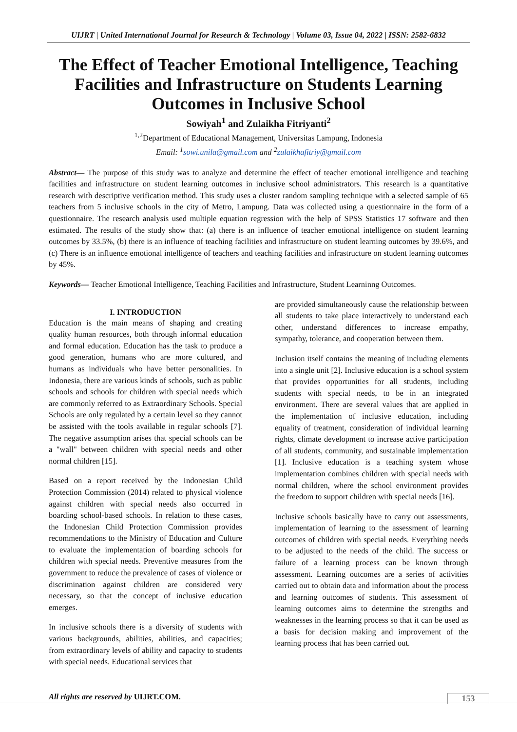UIJRT | United International Journal for Research & Technology | Volume 03, Issue 04, 2022 | ISSN: 2582-6832
The Effect of Teacher Emotional Intelligence, Teaching Facilities and Infrastructure on Students Learning Outcomes in Inclusive School
Sowiyah<sup>1</sup> and Zulaikha Fitriyanti<sup>2</sup>
<sup>1,2</sup>Department of Educational Management, Universitas Lampung, Indonesia
Email: <sup>1</sup>sowi.unila@gmail.com and <sup>2</sup>zulaikhafitriy@gmail.com
Abstract— The purpose of this study was to analyze and determine the effect of teacher emotional intelligence and teaching facilities and infrastructure on student learning outcomes in inclusive school administrators. This research is a quantitative research with descriptive verification method. This study uses a cluster random sampling technique with a selected sample of 65 teachers from 5 inclusive schools in the city of Metro, Lampung. Data was collected using a questionnaire in the form of a questionnaire. The research analysis used multiple equation regression with the help of SPSS Statistics 17 software and then estimated. The results of the study show that: (a) there is an influence of teacher emotional intelligence on student learning outcomes by 33.5%, (b) there is an influence of teaching facilities and infrastructure on student learning outcomes by 39.6%, and (c) There is an influence emotional intelligence of teachers and teaching facilities and infrastructure on student learning outcomes by 45%.
Keywords— Teacher Emotional Intelligence, Teaching Facilities and Infrastructure, Student Learninng Outcomes.
I. INTRODUCTION
Education is the main means of shaping and creating quality human resources, both through informal education and formal education. Education has the task to produce a good generation, humans who are more cultured, and humans as individuals who have better personalities. In Indonesia, there are various kinds of schools, such as public schools and schools for children with special needs which are commonly referred to as Extraordinary Schools. Special Schools are only regulated by a certain level so they cannot be assisted with the tools available in regular schools [7]. The negative assumption arises that special schools can be a "wall" between children with special needs and other normal children [15].
Based on a report received by the Indonesian Child Protection Commission (2014) related to physical violence against children with special needs also occurred in boarding school-based schools. In relation to these cases, the Indonesian Child Protection Commission provides recommendations to the Ministry of Education and Culture to evaluate the implementation of boarding schools for children with special needs. Preventive measures from the government to reduce the prevalence of cases of violence or discrimination against children are considered very necessary, so that the concept of inclusive education emerges.
In inclusive schools there is a diversity of students with various backgrounds, abilities, abilities, and capacities; from extraordinary levels of ability and capacity to students with special needs. Educational services that
are provided simultaneously cause the relationship between all students to take place interactively to understand each other, understand differences to increase empathy, sympathy, tolerance, and cooperation between them.
Inclusion itself contains the meaning of including elements into a single unit [2]. Inclusive education is a school system that provides opportunities for all students, including students with special needs, to be in an integrated environment. There are several values that are applied in the implementation of inclusive education, including equality of treatment, consideration of individual learning rights, climate development to increase active participation of all students, community, and sustainable implementation [1]. Inclusive education is a teaching system whose implementation combines children with special needs with normal children, where the school environment provides the freedom to support children with special needs [16].
Inclusive schools basically have to carry out assessments, implementation of learning to the assessment of learning outcomes of children with special needs. Everything needs to be adjusted to the needs of the child. The success or failure of a learning process can be known through assessment. Learning outcomes are a series of activities carried out to obtain data and information about the process and learning outcomes of students. This assessment of learning outcomes aims to determine the strengths and weaknesses in the learning process so that it can be used as a basis for decision making and improvement of the learning process that has been carried out.
All rights are reserved by UIJRT.COM.
153